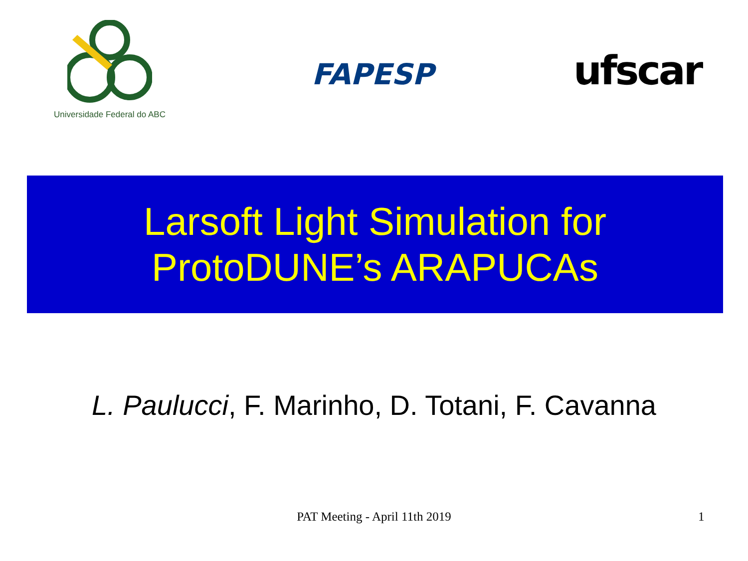Universidade Federal do ABC
FAPESP ufscar
Larsoft Light Simulation for
ProtoDUNE’s ARAPUCAs
L. Paulucci, F. Marinho, D. Totani, F. Cavanna
PAT Meeting - April 11th 2019 1